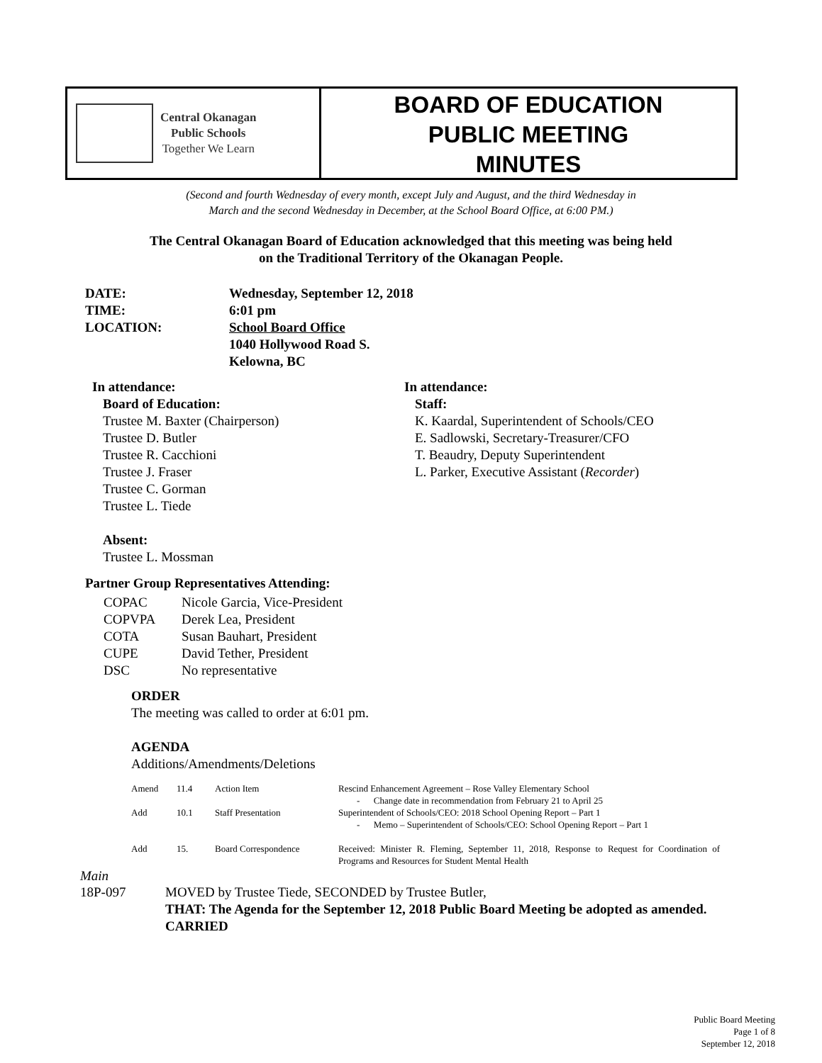Central Okanagan
Public Schools
Together We Learn
BOARD OF EDUCATION
PUBLIC MEETING
MINUTES
(Second and fourth Wednesday of every month, except July and August, and the third Wednesday in
March and the second Wednesday in December, at the School Board Office, at 6:00 PM.)
The Central Okanagan Board of Education acknowledged that this meeting was being held
on the Traditional Territory of the Okanagan People.
| DATE: | Wednesday, September 12, 2018 |
| TIME: | 6:01 pm |
| LOCATION: | School Board Office 1040 Hollywood Road S. Kelowna, BC |
In attendance:
Board of Education:
Trustee M. Baxter (Chairperson)
Trustee D. Butler
Trustee R. Cacchioni
Trustee J. Fraser
Trustee C. Gorman
Trustee L. Tiede
Absent:
Trustee L. Mossman
In attendance:
Staff:
K. Kaardal, Superintendent of Schools/CEO
E. Sadlowski, Secretary-Treasurer/CFO
T. Beaudry, Deputy Superintendent
L. Parker, Executive Assistant (Recorder)
Partner Group Representatives Attending:
| COPAC | Nicole Garcia, Vice-President |
| COPVPA | Derek Lea, President |
| COTA | Susan Bauhart, President |
| CUPE | David Tether, President |
| DSC | No representative |
ORDER
The meeting was called to order at 6:01 pm.
AGENDA
Additions/Amendments/Deletions
| Amend | 11.4 | Action Item | Rescind Enhancement Agreement – Rose Valley Elementary School - Change date in recommendation from February 21 to April 25 |
| Add | 10.1 | Staff Presentation | Superintendent of Schools/CEO: 2018 School Opening Report – Part 1 - Memo – Superintendent of Schools/CEO: School Opening Report – Part 1 |
| Add | 15. | Board Correspondence | Received: Minister R. Fleming, September 11, 2018, Response to Request for Coordination of Programs and Resources for Student Mental Health |
Main
| 18P-097 | MOVED by Trustee Tiede, SECONDED by Trustee Butler, THAT: The Agenda for the September 12, 2018 Public Board Meeting be adopted as amended. CARRIED |
Public Board Meeting
Page 1 of 8
September 12, 2018